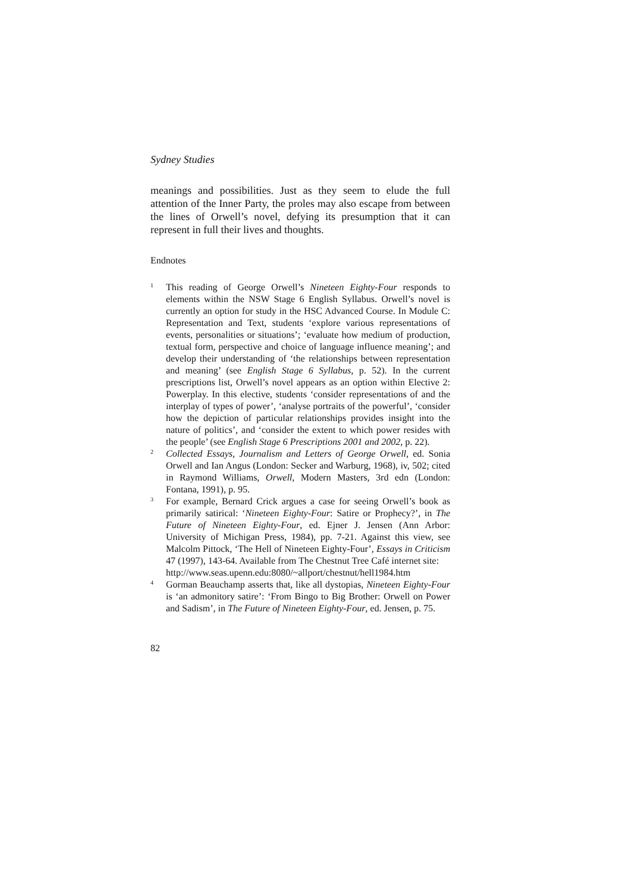Sydney Studies
meanings and possibilities. Just as they seem to elude the full attention of the Inner Party, the proles may also escape from between the lines of Orwell’s novel, defying its presumption that it can represent in full their lives and thoughts.
Endnotes
1
This reading of George Orwell’s Nineteen Eighty-Four responds to elements within the NSW Stage 6 English Syllabus. Orwell’s novel is currently an option for study in the HSC Advanced Course. In Module C: Representation and Text, students ‘explore various representations of events, personalities or situations’; ‘evaluate how medium of production, textual form, perspective and choice of language influence meaning’; and develop their understanding of ‘the relationships between representation and meaning’ (see English Stage 6 Syllabus, p. 52). In the current prescriptions list, Orwell’s novel appears as an option within Elective 2: Powerplay. In this elective, students ‘consider representations of and the interplay of types of power’, ‘analyse portraits of the powerful’, ‘consider how the depiction of particular relationships provides insight into the nature of politics’, and ‘consider the extent to which power resides with the people’ (see English Stage 6 Prescriptions 2001 and 2002, p. 22).
2
Collected Essays, Journalism and Letters of George Orwell, ed. Sonia Orwell and Ian Angus (London: Secker and Warburg, 1968), iv, 502; cited in Raymond Williams, Orwell, Modern Masters, 3rd edn (London: Fontana, 1991), p. 95.
3
For example, Bernard Crick argues a case for seeing Orwell’s book as primarily satirical: ‘Nineteen Eighty-Four: Satire or Prophecy?’, in The Future of Nineteen Eighty-Four, ed. Ejner J. Jensen (Ann Arbor: University of Michigan Press, 1984), pp. 7-21. Against this view, see Malcolm Pittock, ‘The Hell of Nineteen Eighty-Four’, Essays in Criticism 47 (1997), 143-64. Available from The Chestnut Tree Café internet site:
http://www.seas.upenn.edu:8080/~allport/chestnut/hell1984.htm
4
Gorman Beauchamp asserts that, like all dystopias, Nineteen Eighty-Four is ‘an admonitory satire’: ‘From Bingo to Big Brother: Orwell on Power and Sadism’, in The Future of Nineteen Eighty-Four, ed. Jensen, p. 75.
82